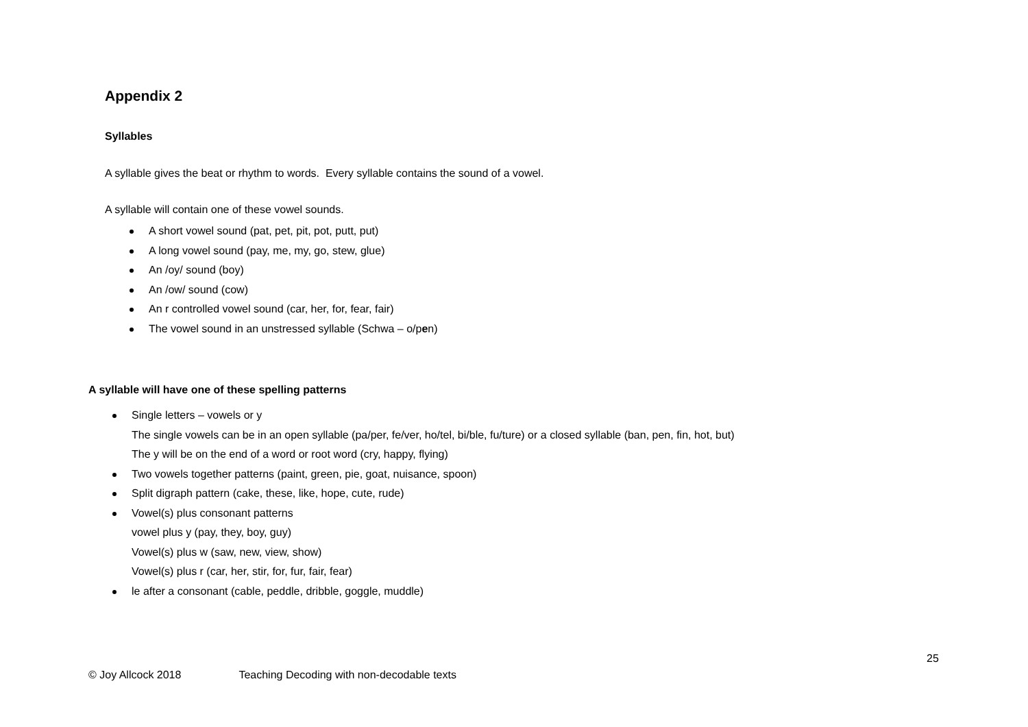Appendix 2
Syllables
A syllable gives the beat or rhythm to words. Every syllable contains the sound of a vowel.
A syllable will contain one of these vowel sounds.
A short vowel sound (pat, pet, pit, pot, putt, put)
A long vowel sound (pay, me, my, go, stew, glue)
An /oy/ sound (boy)
An /ow/ sound (cow)
An r controlled vowel sound (car, her, for, fear, fair)
The vowel sound in an unstressed syllable (Schwa – o/pen)
A syllable will have one of these spelling patterns
Single letters – vowels or y
The single vowels can be in an open syllable (pa/per, fe/ver, ho/tel, bi/ble, fu/ture) or a closed syllable (ban, pen, fin, hot, but)
The y will be on the end of a word or root word (cry, happy, flying)
Two vowels together patterns (paint, green, pie, goat, nuisance, spoon)
Split digraph pattern (cake, these, like, hope, cute, rude)
Vowel(s) plus consonant patterns
vowel plus y (pay, they, boy, guy)
Vowel(s) plus w (saw, new, view, show)
Vowel(s) plus r (car, her, stir, for, fur, fair, fear)
le after a consonant (cable, peddle, dribble, goggle, muddle)
25
© Joy Allcock 2018 Teaching Decoding with non-decodable texts